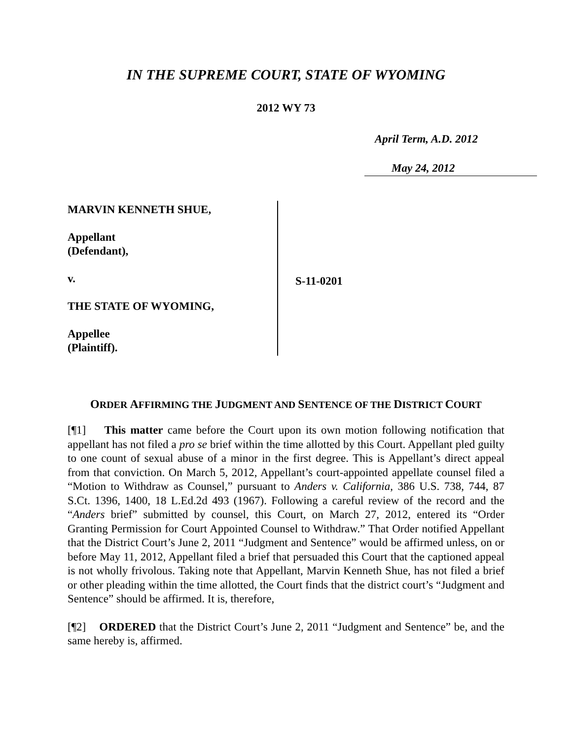IN THE SUPREME COURT, STATE OF WYOMING
2012 WY 73
April Term, A.D. 2012
May 24, 2012
MARVIN KENNETH SHUE,
Appellant
(Defendant),
v.
THE STATE OF WYOMING,
Appellee
(Plaintiff).
S-11-0201
ORDER AFFIRMING THE JUDGMENT AND SENTENCE OF THE DISTRICT COURT
[¶1] This matter came before the Court upon its own motion following notification that appellant has not filed a pro se brief within the time allotted by this Court. Appellant pled guilty to one count of sexual abuse of a minor in the first degree. This is Appellant’s direct appeal from that conviction. On March 5, 2012, Appellant’s court-appointed appellate counsel filed a “Motion to Withdraw as Counsel,” pursuant to Anders v. California, 386 U.S. 738, 744, 87 S.Ct. 1396, 1400, 18 L.Ed.2d 493 (1967). Following a careful review of the record and the “Anders brief” submitted by counsel, this Court, on March 27, 2012, entered its “Order Granting Permission for Court Appointed Counsel to Withdraw.” That Order notified Appellant that the District Court’s June 2, 2011 “Judgment and Sentence” would be affirmed unless, on or before May 11, 2012, Appellant filed a brief that persuaded this Court that the captioned appeal is not wholly frivolous. Taking note that Appellant, Marvin Kenneth Shue, has not filed a brief or other pleading within the time allotted, the Court finds that the district court’s “Judgment and Sentence” should be affirmed. It is, therefore,
[¶2] ORDERED that the District Court’s June 2, 2011 “Judgment and Sentence” be, and the same hereby is, affirmed.